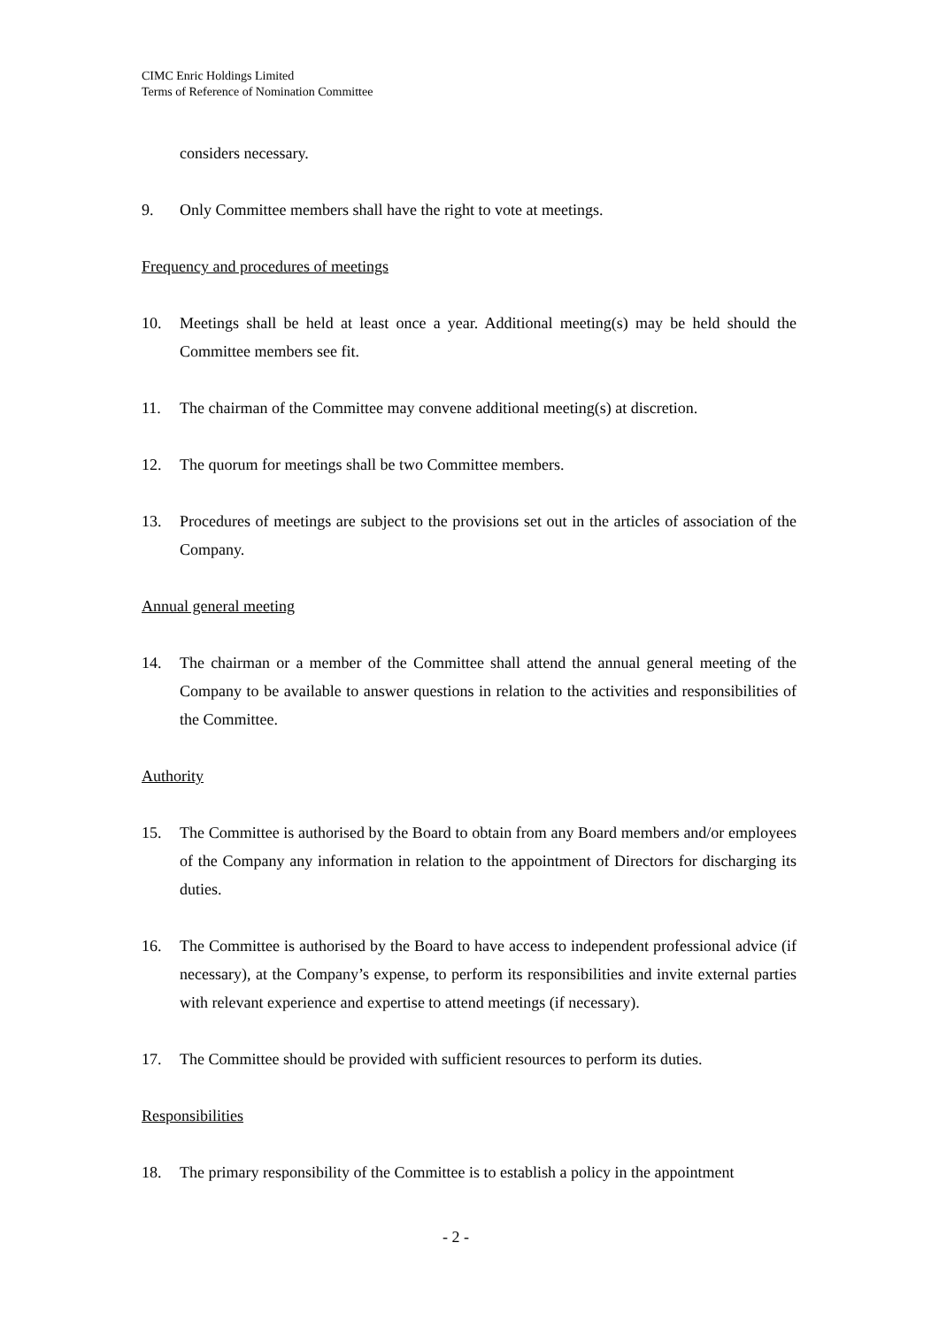CIMC Enric Holdings Limited
Terms of Reference of Nomination Committee
considers necessary.
9. Only Committee members shall have the right to vote at meetings.
Frequency and procedures of meetings
10. Meetings shall be held at least once a year. Additional meeting(s) may be held should the Committee members see fit.
11. The chairman of the Committee may convene additional meeting(s) at discretion.
12. The quorum for meetings shall be two Committee members.
13. Procedures of meetings are subject to the provisions set out in the articles of association of the Company.
Annual general meeting
14. The chairman or a member of the Committee shall attend the annual general meeting of the Company to be available to answer questions in relation to the activities and responsibilities of the Committee.
Authority
15. The Committee is authorised by the Board to obtain from any Board members and/or employees of the Company any information in relation to the appointment of Directors for discharging its duties.
16. The Committee is authorised by the Board to have access to independent professional advice (if necessary), at the Company’s expense, to perform its responsibilities and invite external parties with relevant experience and expertise to attend meetings (if necessary).
17. The Committee should be provided with sufficient resources to perform its duties.
Responsibilities
18. The primary responsibility of the Committee is to establish a policy in the appointment
- 2 -